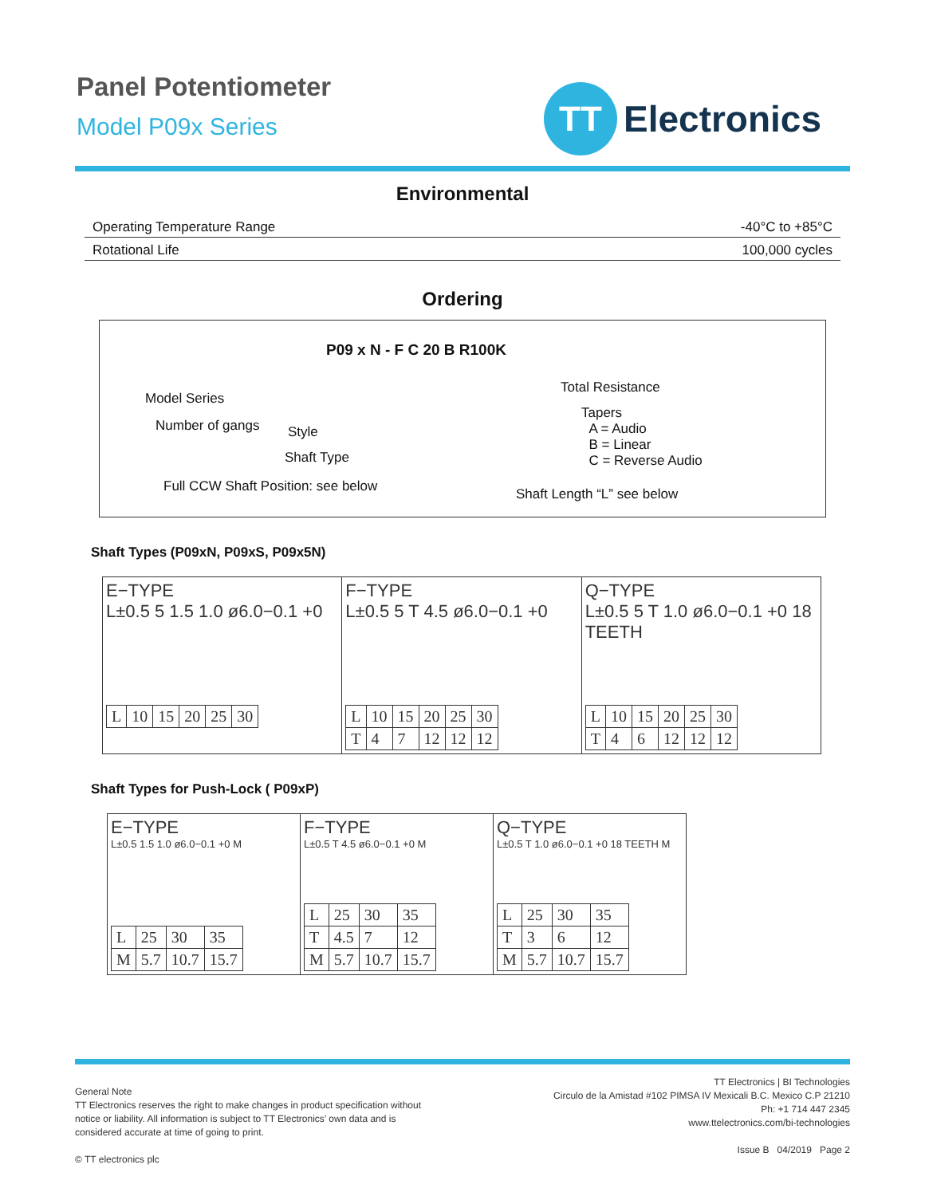Panel Potentiometer
Model P09x Series
TT
Electronics
Environmental
| Operating Temperature Range | -40°C to +85°C |
| Rotational Life | 100,000 cycles |
Ordering
P09 x N - F C 20 B R100K
Model Series
Number of gangs Style
Shaft Type
Full CCW Shaft Position: see below
Total Resistance
Tapers
A = Audio
B = Linear
C = Reverse Audio
Shaft Length “L” see below
Shaft Types (P09xN, P09xS, P09x5N)
E−TYPE
L±0.5 5 1.5 1.0 ø6.0−0.1 +0
| L | 10 | 15 | 20 | 25 | 30 |
F−TYPE
L±0.5 5 T 4.5 ø6.0−0.1 +0
| L | 10 | 15 | 20 | 25 | 30 |
| T | 4 | 7 | 12 | 12 | 12 |
Q−TYPE
L±0.5 5 T 1.0 ø6.0−0.1 +0 18 TEETH
| L | 10 | 15 | 20 | 25 | 30 |
| T | 4 | 6 | 12 | 12 | 12 |
Shaft Types for Push-Lock ( P09xP)
E−TYPE
L±0.5 1.5 1.0 ø6.0−0.1 +0 M
| L | 25 | 30 | 35 |
| M | 5.7 | 10.7 | 15.7 |
F−TYPE
L±0.5 T 4.5 ø6.0−0.1 +0 M
| L | 25 | 30 | 35 |
| T | 4.5 | 7 | 12 |
| M | 5.7 | 10.7 | 15.7 |
Q−TYPE
L±0.5 T 1.0 ø6.0−0.1 +0 18 TEETH M
| L | 25 | 30 | 35 |
| T | 3 | 6 | 12 |
| M | 5.7 | 10.7 | 15.7 |
General Note
TT Electronics reserves the right to make changes in product specification without
notice or liability. All information is subject to TT Electronics’ own data and is
considered accurate at time of going to print.
© TT electronics plc
TT Electronics | BI Technologies
Circulo de la Amistad #102 PIMSA IV Mexicali B.C. Mexico C.P 21210
Ph: +1 714 447 2345
www.ttelectronics.com/bi-technologies
Issue B 04/2019 Page 2